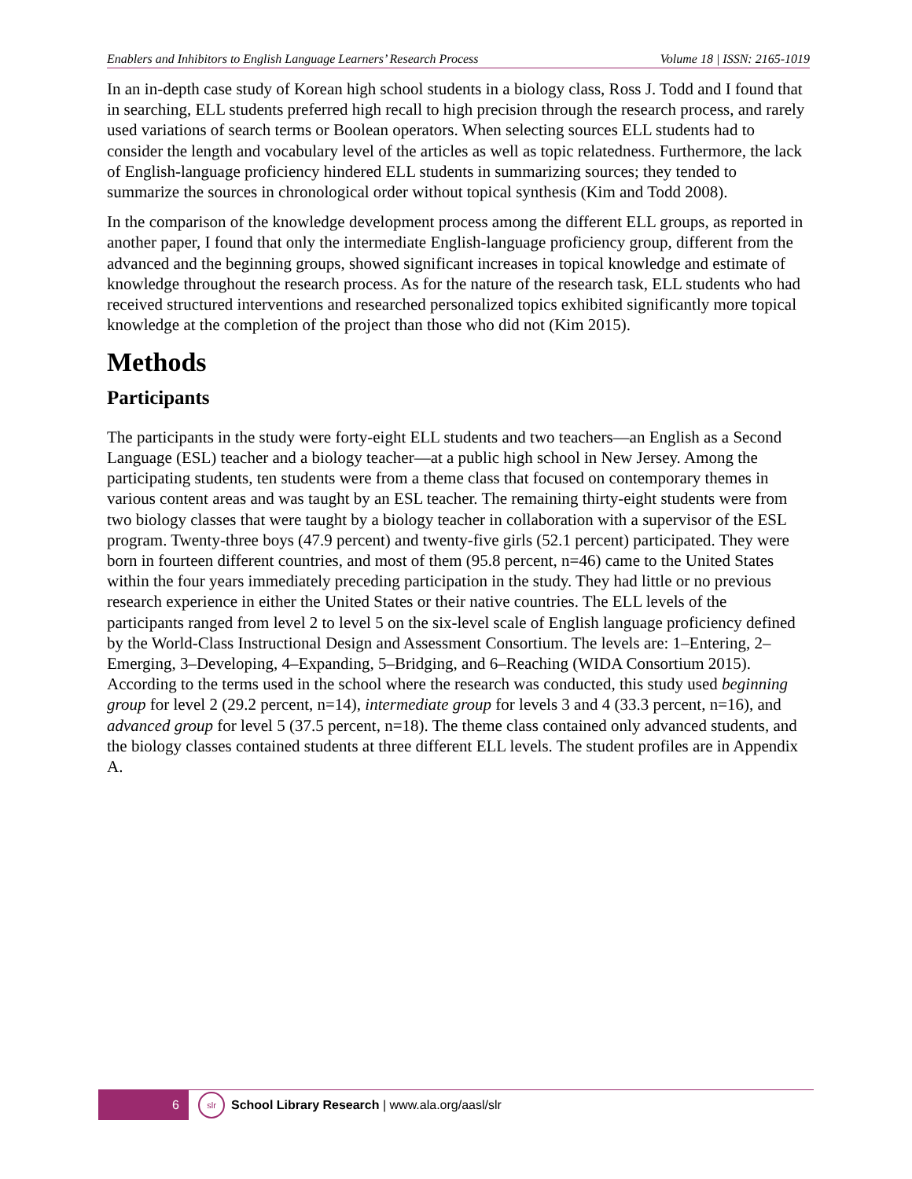Enablers and Inhibitors to English Language Learners’ Research Process Volume 18 | ISSN: 2165-1019
In an in-depth case study of Korean high school students in a biology class, Ross J. Todd and I found that in searching, ELL students preferred high recall to high precision through the research process, and rarely used variations of search terms or Boolean operators. When selecting sources ELL students had to consider the length and vocabulary level of the articles as well as topic relatedness. Furthermore, the lack of English-language proficiency hindered ELL students in summarizing sources; they tended to summarize the sources in chronological order without topical synthesis (Kim and Todd 2008).
In the comparison of the knowledge development process among the different ELL groups, as reported in another paper, I found that only the intermediate English-language proficiency group, different from the advanced and the beginning groups, showed significant increases in topical knowledge and estimate of knowledge throughout the research process. As for the nature of the research task, ELL students who had received structured interventions and researched personalized topics exhibited significantly more topical knowledge at the completion of the project than those who did not (Kim 2015).
Methods
Participants
The participants in the study were forty-eight ELL students and two teachers—an English as a Second Language (ESL) teacher and a biology teacher—at a public high school in New Jersey. Among the participating students, ten students were from a theme class that focused on contemporary themes in various content areas and was taught by an ESL teacher. The remaining thirty-eight students were from two biology classes that were taught by a biology teacher in collaboration with a supervisor of the ESL program. Twenty-three boys (47.9 percent) and twenty-five girls (52.1 percent) participated. They were born in fourteen different countries, and most of them (95.8 percent, n=46) came to the United States within the four years immediately preceding participation in the study. They had little or no previous research experience in either the United States or their native countries. The ELL levels of the participants ranged from level 2 to level 5 on the six-level scale of English language proficiency defined by the World-Class Instructional Design and Assessment Consortium. The levels are: 1–Entering, 2–Emerging, 3–Developing, 4–Expanding, 5–Bridging, and 6–Reaching (WIDA Consortium 2015). According to the terms used in the school where the research was conducted, this study used beginning group for level 2 (29.2 percent, n=14), intermediate group for levels 3 and 4 (33.3 percent, n=16), and advanced group for level 5 (37.5 percent, n=18). The theme class contained only advanced students, and the biology classes contained students at three different ELL levels. The student profiles are in Appendix A.
6
slr
School Library Research | www.ala.org/aasl/slr